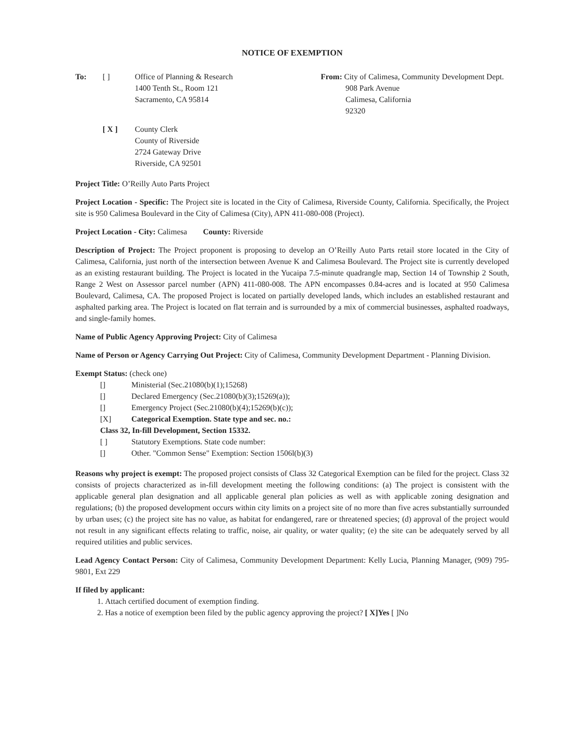NOTICE OF EXEMPTION
To: [ ] Office of Planning & Research
1400 Tenth St., Room 121
Sacramento, CA 95814
From: City of Calimesa, Community Development Dept.
908 Park Avenue
Calimesa, California
92320
[ X ] County Clerk
County of Riverside
2724 Gateway Drive
Riverside, CA 92501
Project Title: O’Reilly Auto Parts Project
Project Location - Specific: The Project site is located in the City of Calimesa, Riverside County, California. Specifically, the Project site is 950 Calimesa Boulevard in the City of Calimesa (City), APN 411-080-008 (Project).
Project Location - City: Calimesa County: Riverside
Description of Project: The Project proponent is proposing to develop an O’Reilly Auto Parts retail store located in the City of Calimesa, California, just north of the intersection between Avenue K and Calimesa Boulevard. The Project site is currently developed as an existing restaurant building. The Project is located in the Yucaipa 7.5-minute quadrangle map, Section 14 of Township 2 South, Range 2 West on Assessor parcel number (APN) 411-080-008. The APN encompasses 0.84-acres and is located at 950 Calimesa Boulevard, Calimesa, CA. The proposed Project is located on partially developed lands, which includes an established restaurant and asphalted parking area. The Project is located on flat terrain and is surrounded by a mix of commercial businesses, asphalted roadways, and single-family homes.
Name of Public Agency Approving Project: City of Calimesa
Name of Person or Agency Carrying Out Project: City of Calimesa, Community Development Department - Planning Division.
Exempt Status: (check one)
[] Ministerial (Sec.21080(b)(1);15268)
[] Declared Emergency (Sec.21080(b)(3);15269(a));
[] Emergency Project (Sec.21080(b)(4);15269(b)(c));
[X] Categorical Exemption. State type and sec. no.:
Class 32, In-fill Development, Section 15332.
[ ] Statutory Exemptions. State code number:
[] Other. "Common Sense" Exemption: Section 1506l(b)(3)
Reasons why project is exempt: The proposed project consists of Class 32 Categorical Exemption can be filed for the project. Class 32 consists of projects characterized as in-fill development meeting the following conditions: (a) The project is consistent with the applicable general plan designation and all applicable general plan policies as well as with applicable zoning designation and regulations; (b) the proposed development occurs within city limits on a project site of no more than five acres substantially surrounded by urban uses; (c) the project site has no value, as habitat for endangered, rare or threatened species; (d) approval of the project would not result in any significant effects relating to traffic, noise, air quality, or water quality; (e) the site can be adequately served by all required utilities and public services.
Lead Agency Contact Person: City of Calimesa, Community Development Department: Kelly Lucia, Planning Manager, (909) 795-9801, Ext 229
If filed by applicant:
1. Attach certified document of exemption finding.
2. Has a notice of exemption been filed by the public agency approving the project? [ X]Yes [ ]No